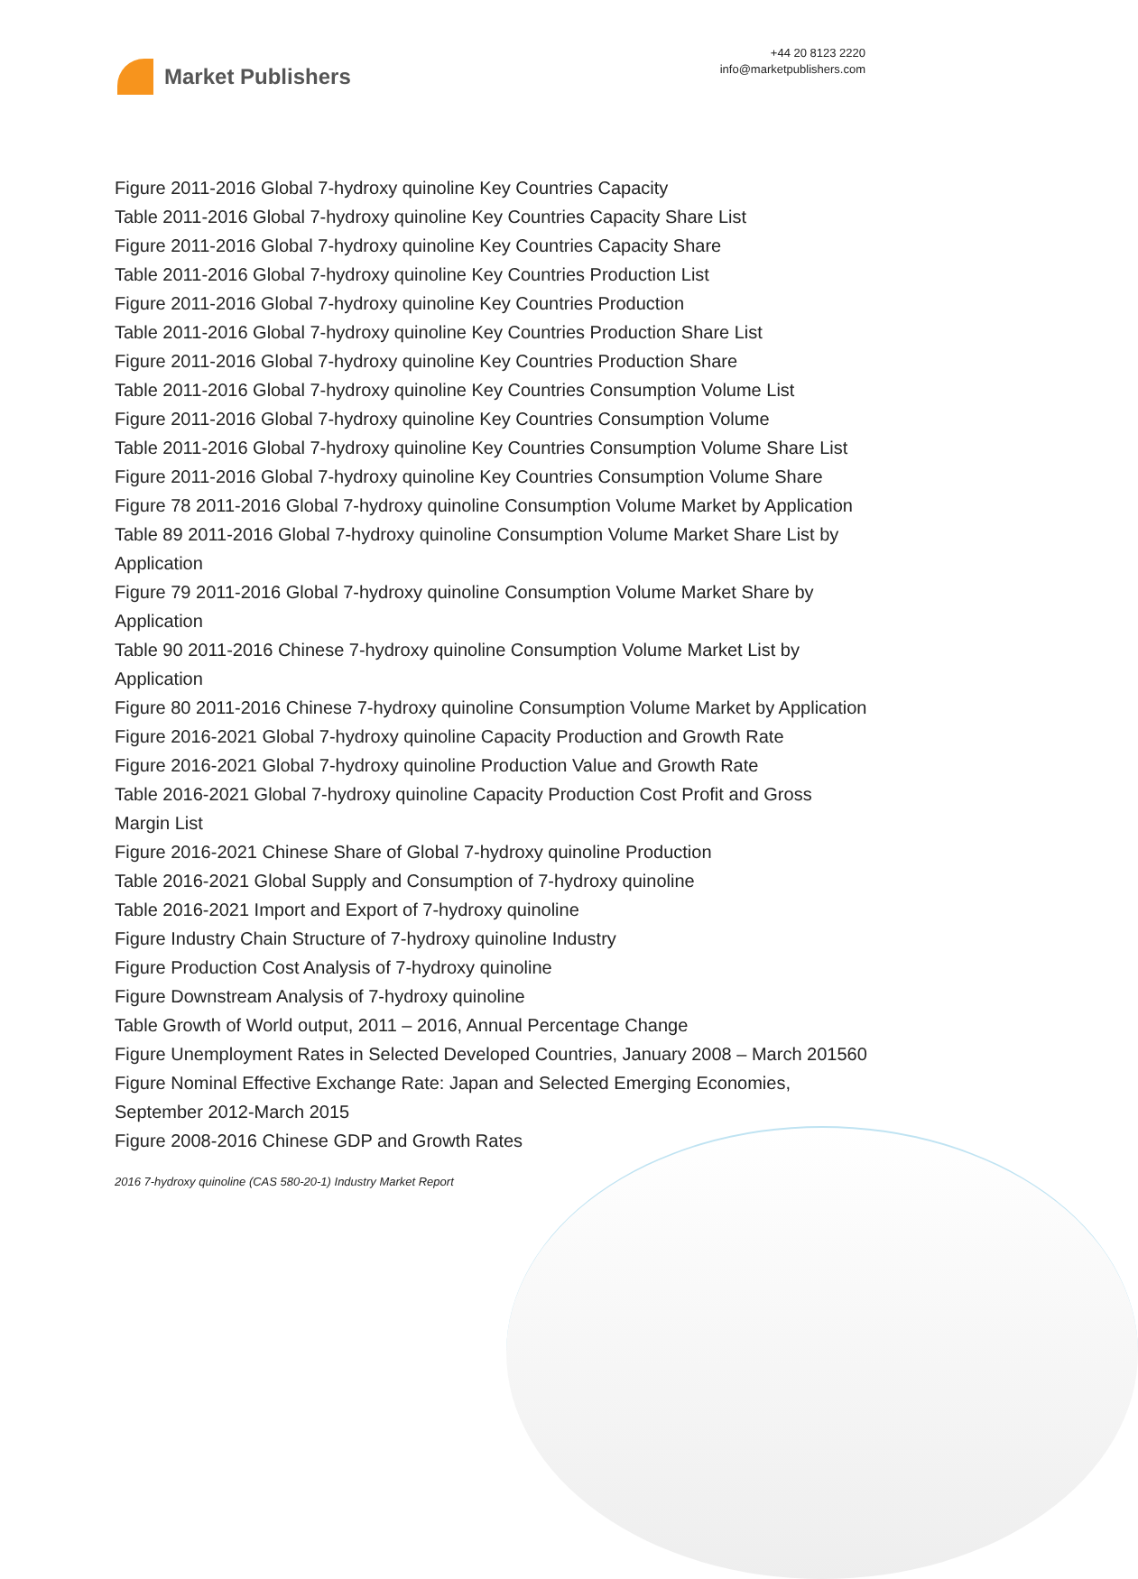Market Publishers
+44 20 8123 2220
info@marketpublishers.com
Figure 2011-2016 Global 7-hydroxy quinoline Key Countries Capacity
Table 2011-2016 Global 7-hydroxy quinoline Key Countries Capacity Share List
Figure 2011-2016 Global 7-hydroxy quinoline Key Countries Capacity Share
Table 2011-2016 Global 7-hydroxy quinoline Key Countries Production List
Figure 2011-2016 Global 7-hydroxy quinoline Key Countries Production
Table 2011-2016 Global 7-hydroxy quinoline Key Countries Production Share List
Figure 2011-2016 Global 7-hydroxy quinoline Key Countries Production Share
Table 2011-2016 Global 7-hydroxy quinoline Key Countries Consumption Volume List
Figure 2011-2016 Global 7-hydroxy quinoline Key Countries Consumption Volume
Table 2011-2016 Global 7-hydroxy quinoline Key Countries Consumption Volume Share List
Figure 2011-2016 Global 7-hydroxy quinoline Key Countries Consumption Volume Share
Figure 78 2011-2016 Global 7-hydroxy quinoline Consumption Volume Market by Application
Table 89 2011-2016 Global 7-hydroxy quinoline Consumption Volume Market Share List by Application
Figure 79 2011-2016 Global 7-hydroxy quinoline Consumption Volume Market Share by Application
Table 90 2011-2016 Chinese 7-hydroxy quinoline Consumption Volume Market List by Application
Figure 80 2011-2016 Chinese 7-hydroxy quinoline Consumption Volume Market by Application
Figure 2016-2021 Global 7-hydroxy quinoline Capacity Production and Growth Rate
Figure 2016-2021 Global 7-hydroxy quinoline Production Value and Growth Rate
Table 2016-2021 Global 7-hydroxy quinoline Capacity Production Cost Profit and Gross Margin List
Figure 2016-2021 Chinese Share of Global 7-hydroxy quinoline Production
Table 2016-2021 Global Supply and Consumption of 7-hydroxy quinoline
Table 2016-2021 Import and Export of 7-hydroxy quinoline
Figure Industry Chain Structure of 7-hydroxy quinoline Industry
Figure Production Cost Analysis of 7-hydroxy quinoline
Figure Downstream Analysis of 7-hydroxy quinoline
Table Growth of World output, 2011 – 2016, Annual Percentage Change
Figure Unemployment Rates in Selected Developed Countries, January 2008 – March 201560
Figure Nominal Effective Exchange Rate: Japan and Selected Emerging Economies, September 2012-March 2015
Figure 2008-2016 Chinese GDP and Growth Rates
2016 7-hydroxy quinoline (CAS 580-20-1) Industry Market Report